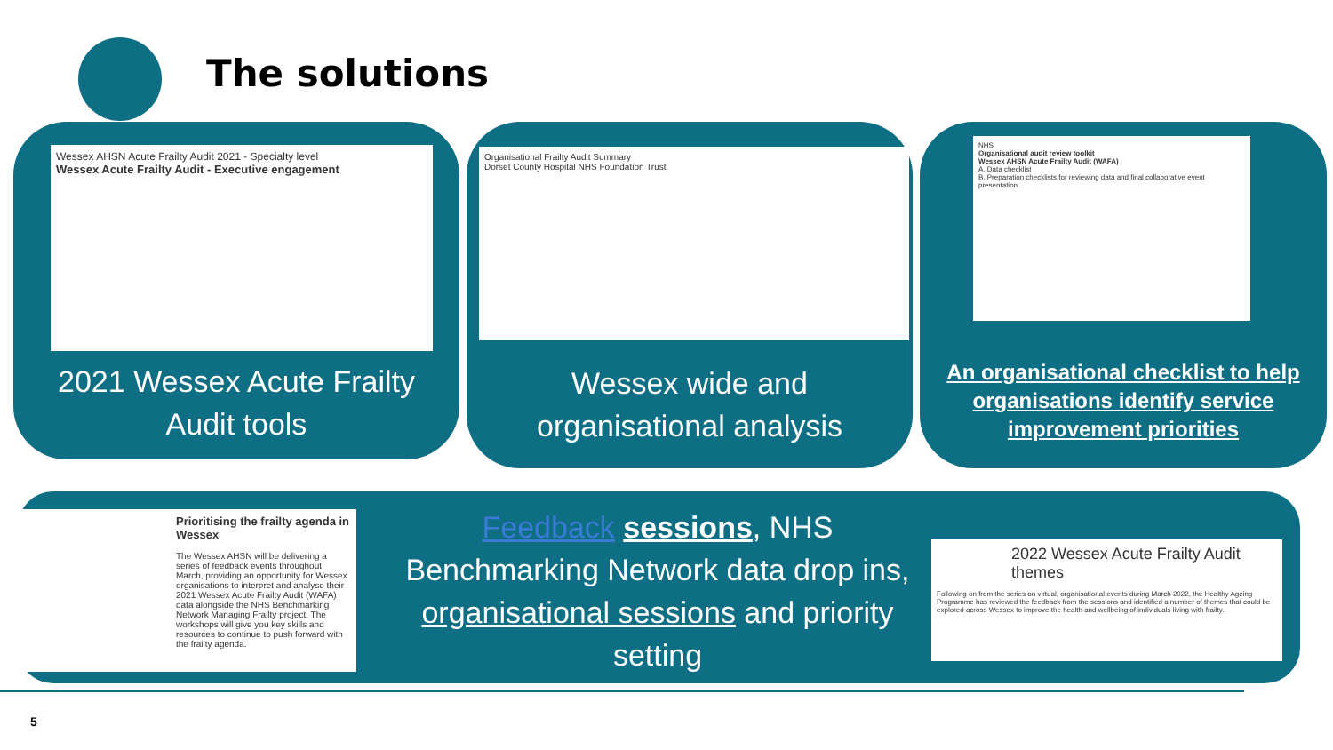The solutions
Wessex AHSN Acute Frailty Audit 2021 - Specialty level
Wessex Acute Frailty Audit - Executive engagement
2021 Wessex Acute Frailty
Audit tools
Organisational Frailty Audit Summary
Dorset County Hospital NHS Foundation Trust
Wessex wide and
organisational analysis
NHS
Organisational audit review toolkit
Wessex AHSN Acute Frailty Audit (WAFA)
A. Data checklist
B. Preparation checklists for reviewing data and final collaborative event presentation
An organisational checklist to help organisations identify service improvement priorities
Prioritising the frailty agenda in Wessex
The Wessex AHSN will be delivering a series of feedback events throughout March, providing an opportunity for Wessex organisations to interpret and analyse their 2021 Wessex Acute Frailty Audit (WAFA) data alongside the NHS Benchmarking Network Managing Frailty project. The workshops will give you key skills and resources to continue to push forward with the frailty agenda.
Feedback sessions, NHS Benchmarking Network data drop ins, organisational sessions and priority setting
2022 Wessex Acute Frailty Audit themes
Following on from the series on virtual, organisational events during March 2022, the Healthy Ageing Programme has reviewed the feedback from the sessions and identified a number of themes that could be explored across Wessex to improve the health and wellbeing of individuals living with frailty.
5